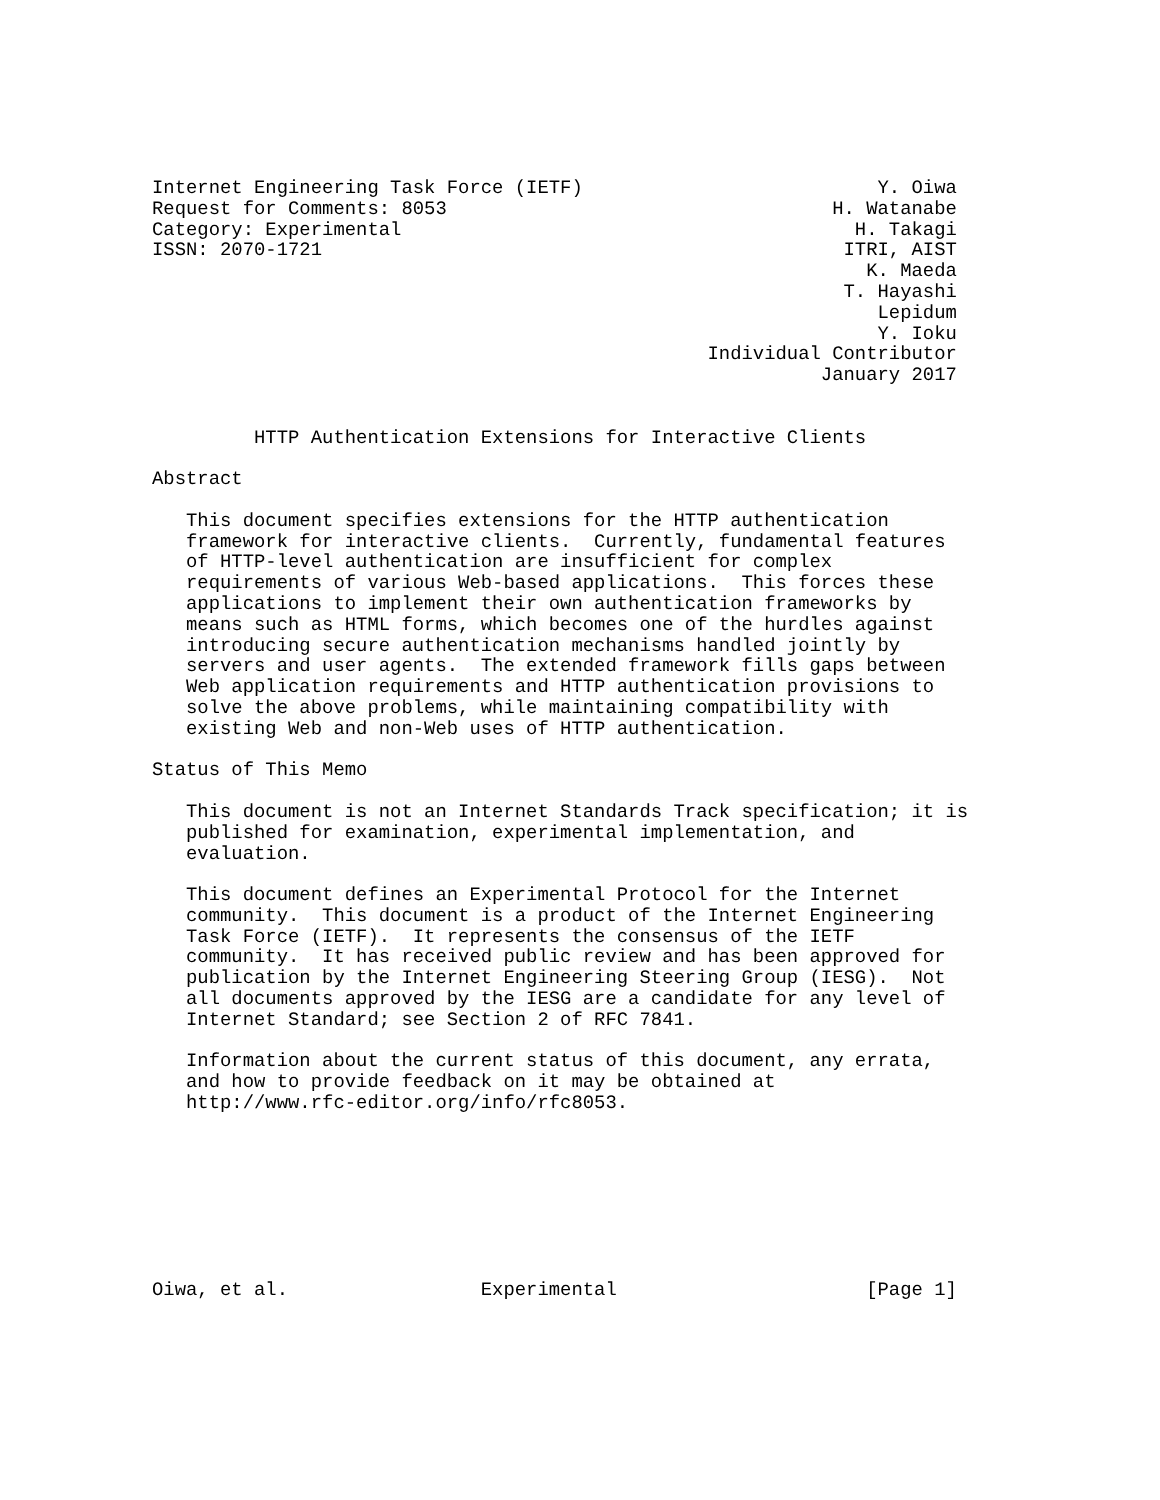Internet Engineering Task Force (IETF)                          Y. Oiwa
Request for Comments: 8053                                  H. Watanabe
Category: Experimental                                        H. Takagi
ISSN: 2070-1721                                              ITRI, AIST
                                                               K. Maeda
                                                             T. Hayashi
                                                                Lepidum
                                                                Y. Ioku
                                                 Individual Contributor
                                                           January 2017


         HTTP Authentication Extensions for Interactive Clients

Abstract

   This document specifies extensions for the HTTP authentication
   framework for interactive clients.  Currently, fundamental features
   of HTTP-level authentication are insufficient for complex
   requirements of various Web-based applications.  This forces these
   applications to implement their own authentication frameworks by
   means such as HTML forms, which becomes one of the hurdles against
   introducing secure authentication mechanisms handled jointly by
   servers and user agents.  The extended framework fills gaps between
   Web application requirements and HTTP authentication provisions to
   solve the above problems, while maintaining compatibility with
   existing Web and non-Web uses of HTTP authentication.

Status of This Memo

   This document is not an Internet Standards Track specification; it is
   published for examination, experimental implementation, and
   evaluation.

   This document defines an Experimental Protocol for the Internet
   community.  This document is a product of the Internet Engineering
   Task Force (IETF).  It represents the consensus of the IETF
   community.  It has received public review and has been approved for
   publication by the Internet Engineering Steering Group (IESG).  Not
   all documents approved by the IESG are a candidate for any level of
   Internet Standard; see Section 2 of RFC 7841.

   Information about the current status of this document, any errata,
   and how to provide feedback on it may be obtained at
   http://www.rfc-editor.org/info/rfc8053.








Oiwa, et al.                 Experimental                      [Page 1]